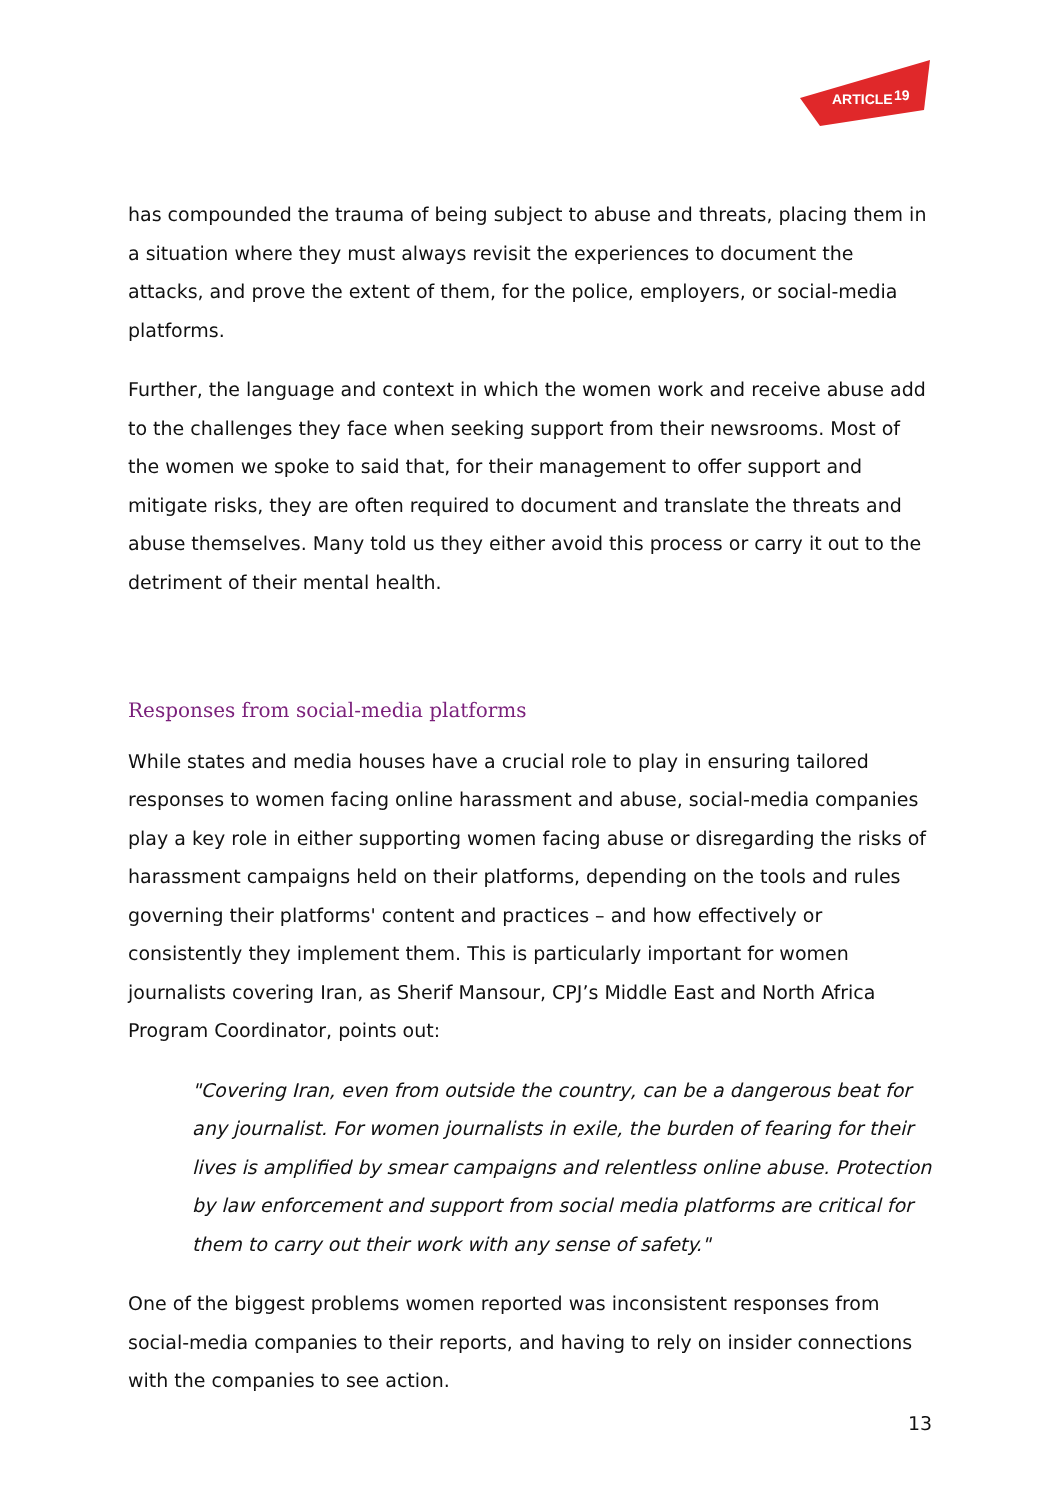ARTICLE
19
has compounded the trauma of being subject to abuse and threats, placing them in a situation where they must always revisit the experiences to document the attacks, and prove the extent of them, for the police, employers, or social-media platforms.
Further, the language and context in which the women work and receive abuse add to the challenges they face when seeking support from their newsrooms. Most of the women we spoke to said that, for their management to offer support and mitigate risks, they are often required to document and translate the threats and abuse themselves. Many told us they either avoid this process or carry it out to the detriment of their mental health.
Responses from social-media platforms
While states and media houses have a crucial role to play in ensuring tailored responses to women facing online harassment and abuse, social-media companies play a key role in either supporting women facing abuse or disregarding the risks of harassment campaigns held on their platforms, depending on the tools and rules governing their platforms' content and practices – and how effectively or consistently they implement them. This is particularly important for women journalists covering Iran, as Sherif Mansour, CPJ’s Middle East and North Africa Program Coordinator, points out:
"Covering Iran, even from outside the country, can be a dangerous beat for any journalist. For women journalists in exile, the burden of fearing for their lives is amplified by smear campaigns and relentless online abuse. Protection by law enforcement and support from social media platforms are critical for them to carry out their work with any sense of safety."
One of the biggest problems women reported was inconsistent responses from social-media companies to their reports, and having to rely on insider connections with the companies to see action.
13